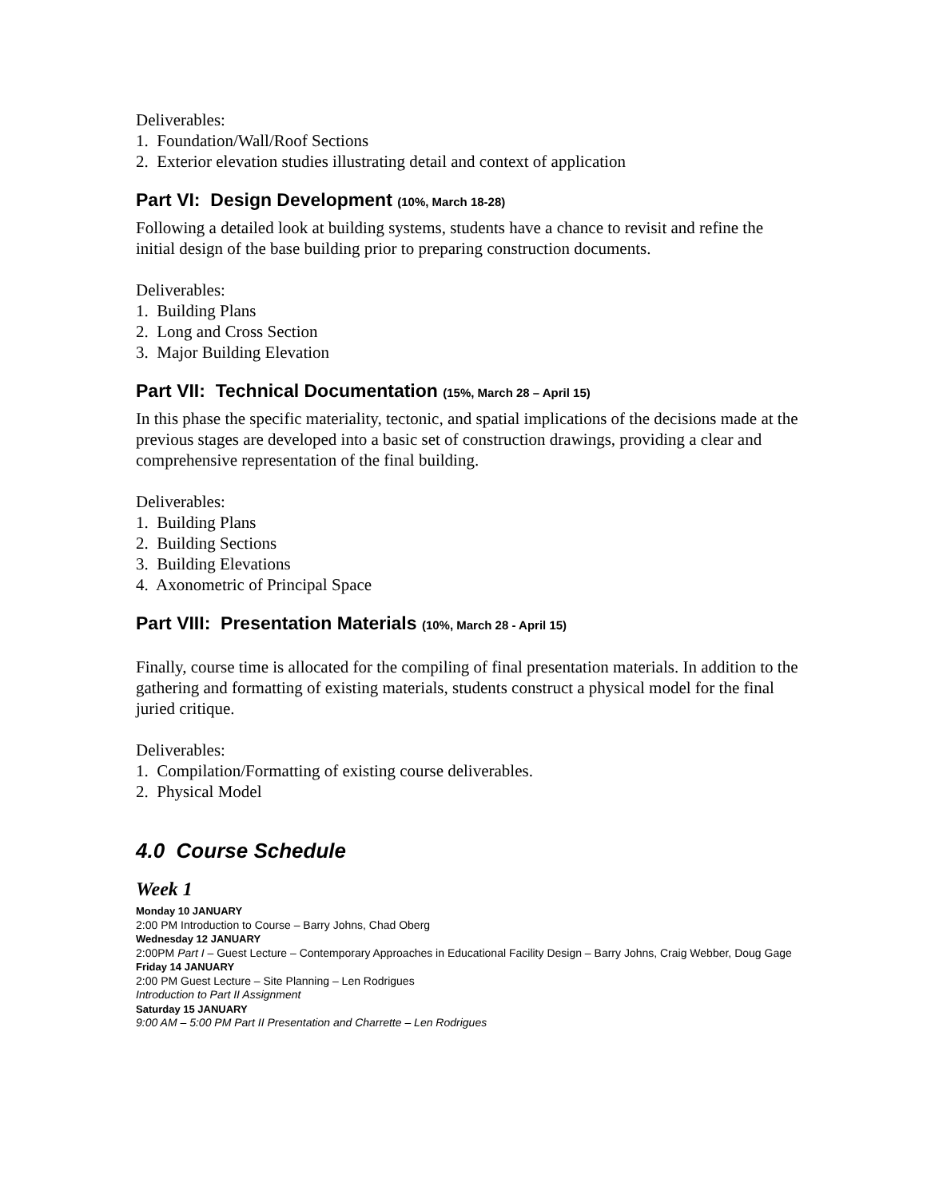Deliverables:
1. Foundation/Wall/Roof Sections
2. Exterior elevation studies illustrating detail and context of application
Part VI: Design Development (10%, March 18-28)
Following a detailed look at building systems, students have a chance to revisit and refine the initial design of the base building prior to preparing construction documents.
Deliverables:
1. Building Plans
2. Long and Cross Section
3. Major Building Elevation
Part VII: Technical Documentation (15%, March 28 – April 15)
In this phase the specific materiality, tectonic, and spatial implications of the decisions made at the previous stages are developed into a basic set of construction drawings, providing a clear and comprehensive representation of the final building.
Deliverables:
1. Building Plans
2. Building Sections
3. Building Elevations
4. Axonometric of Principal Space
Part VIII: Presentation Materials (10%, March 28 - April 15)
Finally, course time is allocated for the compiling of final presentation materials. In addition to the gathering and formatting of existing materials, students construct a physical model for the final juried critique.
Deliverables:
1. Compilation/Formatting of existing course deliverables.
2. Physical Model
4.0 Course Schedule
Week 1
Monday 10 JANUARY
2:00 PM Introduction to Course – Barry Johns, Chad Oberg
Wednesday 12 JANUARY
2:00PM Part I – Guest Lecture – Contemporary Approaches in Educational Facility Design – Barry Johns, Craig Webber, Doug Gage
Friday 14 JANUARY
2:00 PM Guest Lecture – Site Planning – Len Rodrigues
Introduction to Part II Assignment
Saturday 15 JANUARY
9:00 AM – 5:00 PM Part II Presentation and Charrette – Len Rodrigues